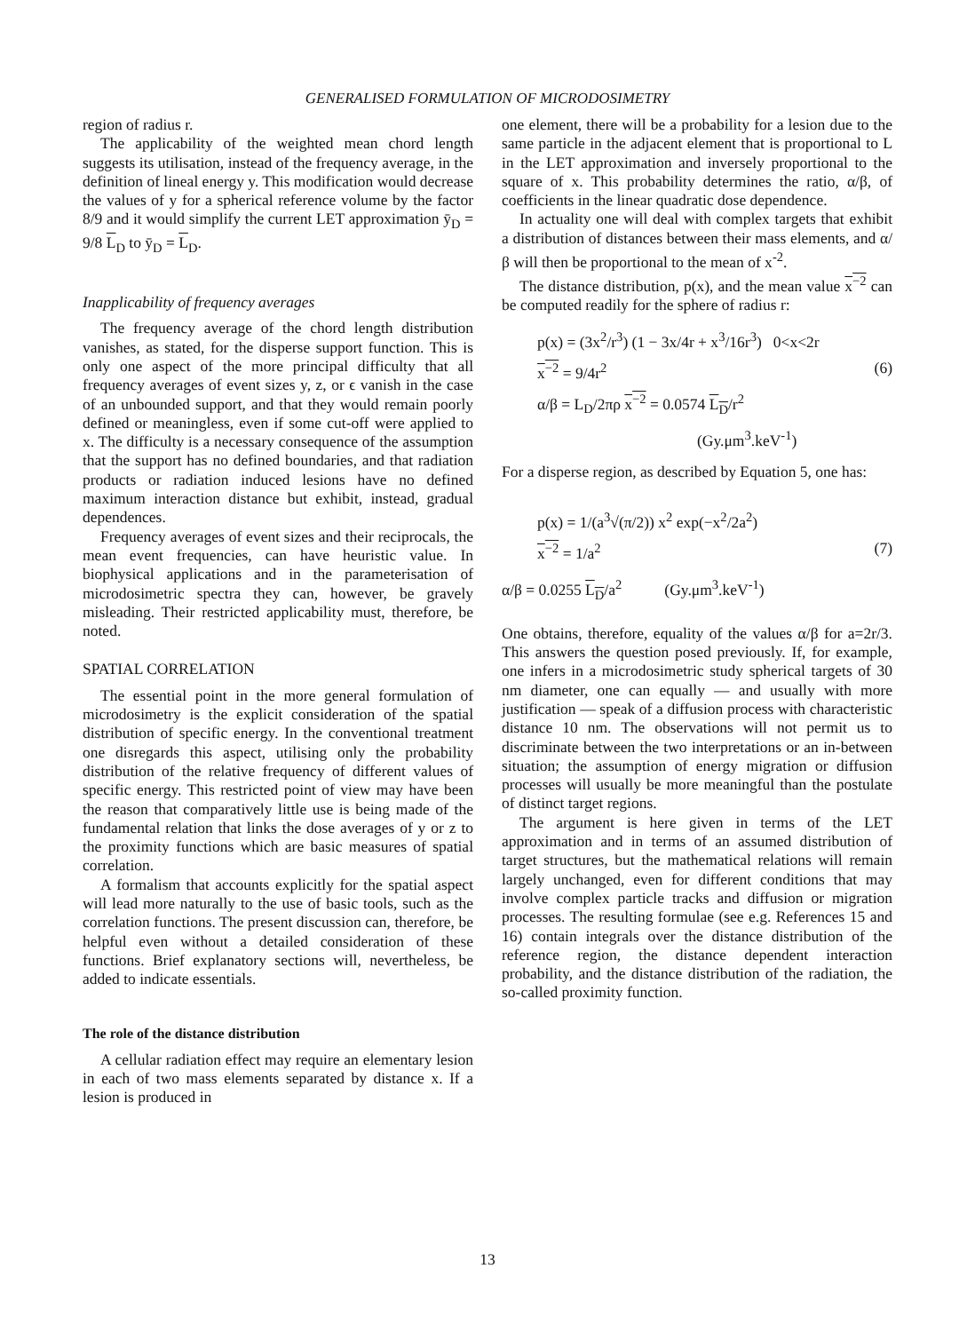GENERALISED FORMULATION OF MICRODOSIMETRY
region of radius r.
The applicability of the weighted mean chord length suggests its utilisation, instead of the frequency average, in the definition of lineal energy y. This modification would decrease the values of y for a spherical reference volume by the factor 8/9 and it would simplify the current LET approximation ȳ<sub>D</sub> = 9/8 L<sub>D</sub> to ȳ<sub>D</sub> = L<sub>D</sub>.
Inapplicability of frequency averages
The frequency average of the chord length distribution vanishes, as stated, for the disperse support function. This is only one aspect of the more principal difficulty that all frequency averages of event sizes y, z, or ϵ vanish in the case of an unbounded support, and that they would remain poorly defined or meaningless, even if some cut-off were applied to x. The difficulty is a necessary consequence of the assumption that the support has no defined boundaries, and that radiation products or radiation induced lesions have no defined maximum interaction distance but exhibit, instead, gradual dependences.
Frequency averages of event sizes and their reciprocals, the mean event frequencies, can have heuristic value. In biophysical applications and in the parameterisation of microdosimetric spectra they can, however, be gravely misleading. Their restricted applicability must, therefore, be noted.
SPATIAL CORRELATION
The essential point in the more general formulation of microdosimetry is the explicit consideration of the spatial distribution of specific energy. In the conventional treatment one disregards this aspect, utilising only the probability distribution of the relative frequency of different values of specific energy. This restricted point of view may have been the reason that comparatively little use is being made of the fundamental relation that links the dose averages of y or z to the proximity functions which are basic measures of spatial correlation.
A formalism that accounts explicitly for the spatial aspect will lead more naturally to the use of basic tools, such as the correlation functions. The present discussion can, therefore, be helpful even without a detailed consideration of these functions. Brief explanatory sections will, nevertheless, be added to indicate essentials.
The role of the distance distribution
A cellular radiation effect may require an elementary lesion in each of two mass elements separated by distance x. If a lesion is produced in
one element, there will be a probability for a lesion due to the same particle in the adjacent element that is proportional to L in the LET approximation and inversely proportional to the square of x. This probability determines the ratio, α/β, of coefficients in the linear quadratic dose dependence.
In actuality one will deal with complex targets that exhibit a distribution of distances between their mass elements, and α/β will then be proportional to the mean of x<sup>-2</sup>.
The distance distribution, p(x), and the mean value x<sup>−2</sup> can be computed readily for the sphere of radius r:
p(x) = (3x<sup>2</sup>/r<sup>3</sup>) (1 − 3x/4r + x<sup>3</sup>/16r<sup>3</sup>) 0<x<2r
x<sup>−2</sup> = 9/4r<sup>2</sup> (6)
α/β = L<sub>D</sub>/2πρ x<sup>−2</sup> = 0.0574 L<sub>D</sub>/r<sup>2</sup>
(Gy.μm<sup>3</sup>.keV<sup>-1</sup>)
For a disperse region, as described by Equation 5, one has:
p(x) = 1/(a<sup>3</sup>√(π/2)) x<sup>2</sup> exp(−x<sup>2</sup>/2a<sup>2</sup>)
x<sup>−2</sup> = 1/a<sup>2</sup> (7)
α/β = 0.0255 L<sub>D</sub>/a<sup>2</sup> (Gy.μm<sup>3</sup>.keV<sup>-1</sup>)
One obtains, therefore, equality of the values α/β for a=2r/3. This answers the question posed previously. If, for example, one infers in a microdosimetric study spherical targets of 30 nm diameter, one can equally — and usually with more justification — speak of a diffusion process with characteristic distance 10 nm. The observations will not permit us to discriminate between the two interpretations or an in-between situation; the assumption of energy migration or diffusion processes will usually be more meaningful than the postulate of distinct target regions.
The argument is here given in terms of the LET approximation and in terms of an assumed distribution of target structures, but the mathematical relations will remain largely unchanged, even for different conditions that may involve complex particle tracks and diffusion or migration processes. The resulting formulae (see e.g. References 15 and 16) contain integrals over the distance distribution of the reference region, the distance dependent interaction probability, and the distance distribution of the radiation, the so-called proximity function.
13